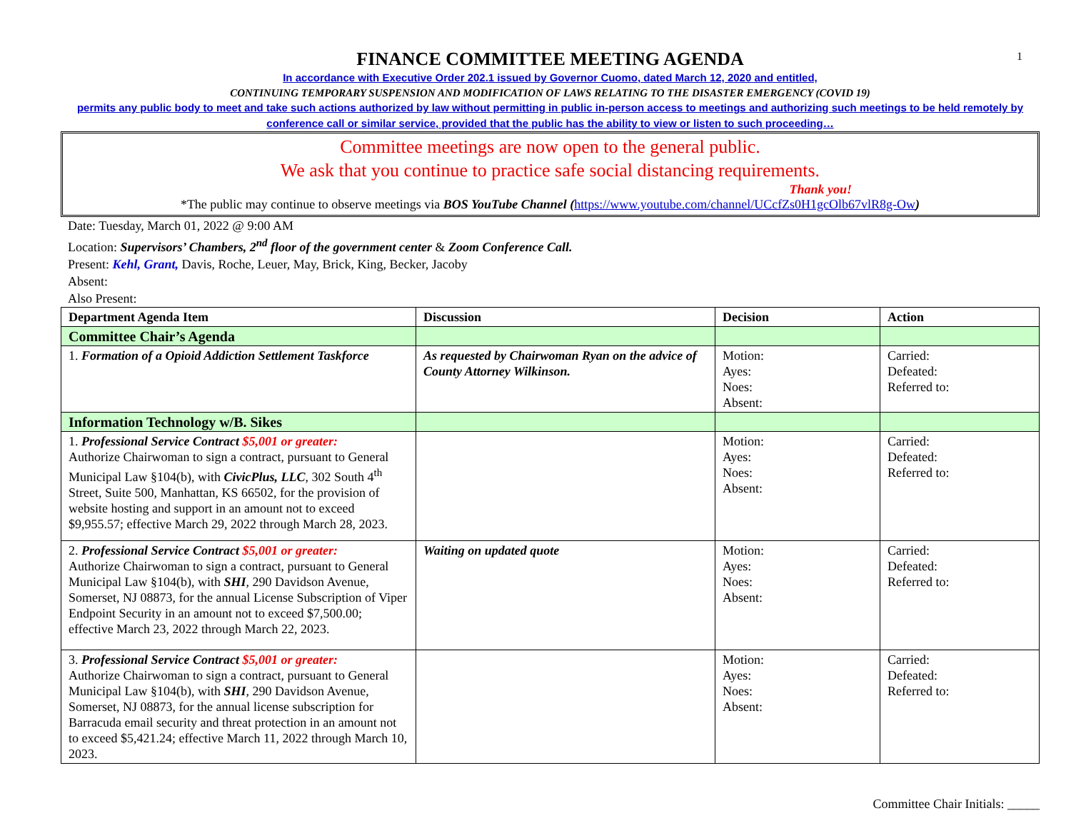1
FINANCE COMMITTEE MEETING AGENDA
In accordance with Executive Order 202.1 issued by Governor Cuomo, dated March 12, 2020 and entitled,
CONTINUING TEMPORARY SUSPENSION AND MODIFICATION OF LAWS RELATING TO THE DISASTER EMERGENCY (COVID 19)
permits any public body to meet and take such actions authorized by law without permitting in public in-person access to meetings and authorizing such meetings to be held remotely by conference call or similar service, provided that the public has the ability to view or listen to such proceeding…
Committee meetings are now open to the general public.
We ask that you continue to practice safe social distancing requirements.
Thank you!
*The public may continue to observe meetings via BOS YouTube Channel (https://www.youtube.com/channel/UCcfZs0H1gcOlb67vlR8g-Ow)
Date: Tuesday, March 01, 2022 @ 9:00 AM
Location: Supervisors’ Chambers, 2<sup>nd</sup> floor of the government center & Zoom Conference Call.
Present: Kehl, Grant, Davis, Roche, Leuer, May, Brick, King, Becker, Jacoby
Absent:
Also Present:
| Department Agenda Item | Discussion | Decision | Action |
| --- | --- | --- | --- |
| Committee Chair’s Agenda | | | |
| 1. Formation of a Opioid Addiction Settlement Taskforce | As requested by Chairwoman Ryan on the advice of County Attorney Wilkinson. | Motion: Ayes: Noes: Absent: | Carried: Defeated: Referred to: |
| Information Technology w/B. Sikes | | | |
| 1. Professional Service Contract $5,001 or greater: Authorize Chairwoman to sign a contract, pursuant to General Municipal Law §104(b), with CivicPlus, LLC , 302 South 4<sup>th</sup> Street, Suite 500, Manhattan, KS 66502, for the provision of website hosting and support in an amount not to exceed $9,955.57; effective March 29, 2022 through March 28, 2023. | | Motion: Ayes: Noes: Absent: | Carried: Defeated: Referred to: |
| 2. Professional Service Contract $5,001 or greater: Authorize Chairwoman to sign a contract, pursuant to General Municipal Law §104(b), with SHI , 290 Davidson Avenue, Somerset, NJ 08873, for the annual License Subscription of Viper Endpoint Security in an amount not to exceed $7,500.00; effective March 23, 2022 through March 22, 2023. | Waiting on updated quote | Motion: Ayes: Noes: Absent: | Carried: Defeated: Referred to: |
| 3. Professional Service Contract $5,001 or greater: Authorize Chairwoman to sign a contract, pursuant to General Municipal Law §104(b), with SHI , 290 Davidson Avenue, Somerset, NJ 08873, for the annual license subscription for Barracuda email security and threat protection in an amount not to exceed $5,421.24; effective March 11, 2022 through March 10, 2023. | | Motion: Ayes: Noes: Absent: | Carried: Defeated: Referred to: |
Committee Chair Initials: _____